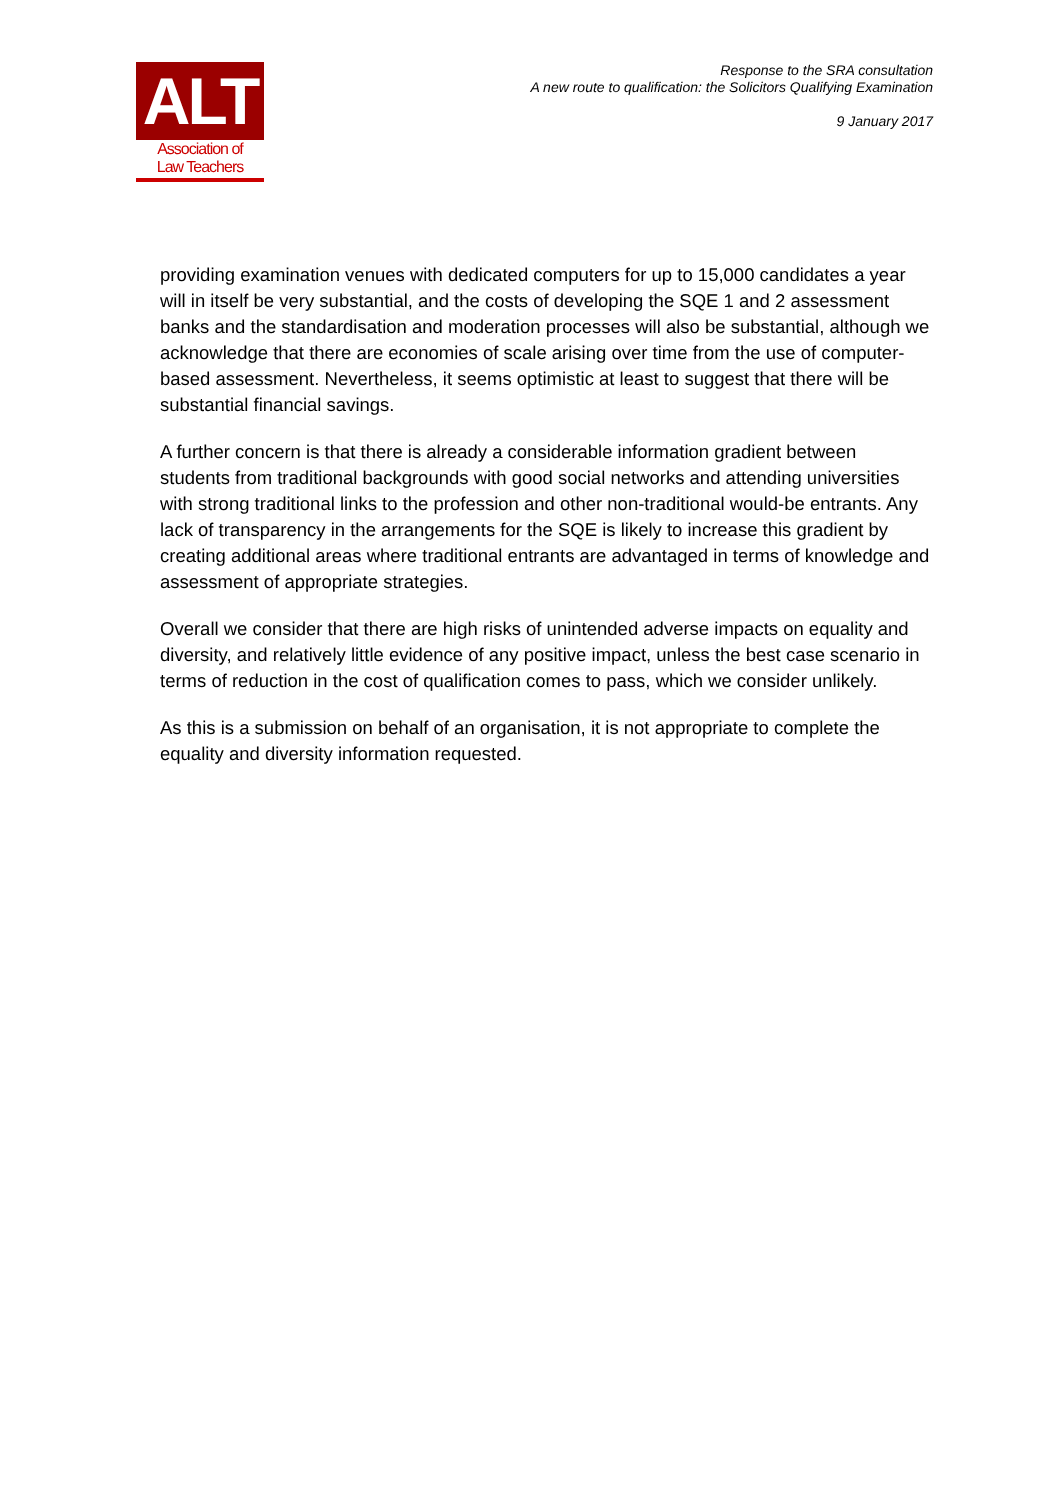ALT
Association of
Law Teachers
Response to the SRA consultation
A new route to qualification: the Solicitors Qualifying Examination
9 January 2017
providing examination venues with dedicated computers for up to 15,000 candidates a year will in itself be very substantial, and the costs of developing the SQE 1 and 2 assessment banks and the standardisation and moderation processes will also be substantial, although we acknowledge that there are economies of scale arising over time from the use of computer-based assessment. Nevertheless, it seems optimistic at least to suggest that there will be substantial financial savings.
A further concern is that there is already a considerable information gradient between students from traditional backgrounds with good social networks and attending universities with strong traditional links to the profession and other non-traditional would-be entrants. Any lack of transparency in the arrangements for the SQE is likely to increase this gradient by creating additional areas where traditional entrants are advantaged in terms of knowledge and assessment of appropriate strategies.
Overall we consider that there are high risks of unintended adverse impacts on equality and diversity, and relatively little evidence of any positive impact, unless the best case scenario in terms of reduction in the cost of qualification comes to pass, which we consider unlikely.
As this is a submission on behalf of an organisation, it is not appropriate to complete the equality and diversity information requested.